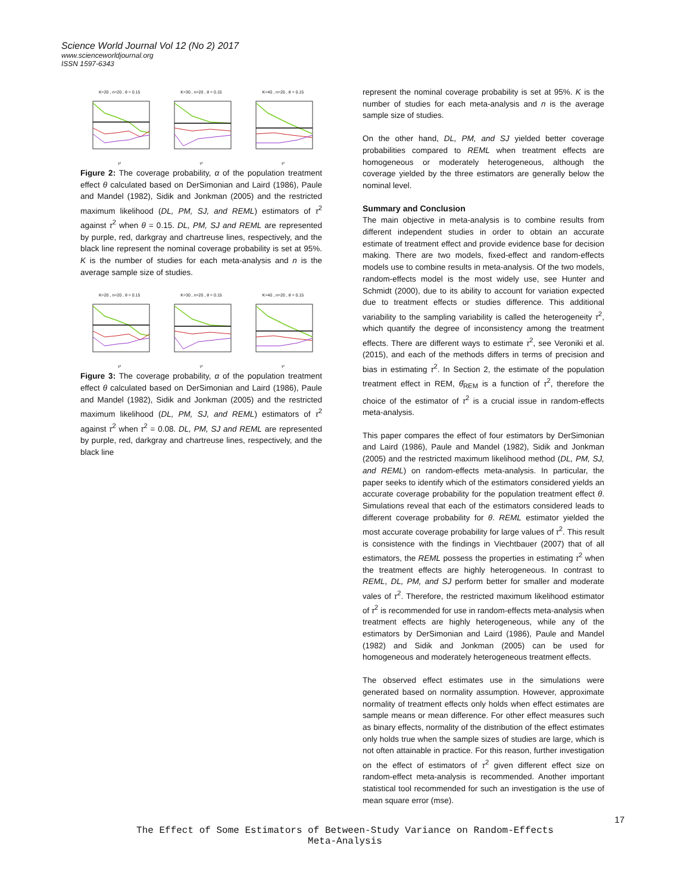Science World Journal Vol 12 (No 2) 2017
www.scienceworldjournal.org
ISSN 1597-6343
K=20 , n=20 , θ = 0.15τ²
K=30 , n=20 , θ = 0.15τ²
K=40 , n=20 , θ = 0.15τ²
Figure 2: The coverage probability, α of the population treatment effect θ calculated based on DerSimonian and Laird (1986), Paule and Mandel (1982), Sidik and Jonkman (2005) and the restricted maximum likelihood (DL, PM, SJ, and REML) estimators of τ<sup>2</sup> against τ<sup>2</sup> when θ = 0.15. DL, PM, SJ and REML are represented by purple, red, darkgray and chartreuse lines, respectively, and the black line represent the nominal coverage probability is set at 95%. K is the number of studies for each meta-analysis and n is the average sample size of studies.
K=20 , n=20 , θ = 0.15τ²
K=30 , n=20 , θ = 0.15τ²
K=40 , n=20 , θ = 0.15τ²
Figure 3: The coverage probability, α of the population treatment effect θ calculated based on DerSimonian and Laird (1986), Paule and Mandel (1982), Sidik and Jonkman (2005) and the restricted maximum likelihood (DL, PM, SJ, and REML) estimators of τ<sup>2</sup> against τ<sup>2</sup> when τ<sup>2</sup> = 0.08. DL, PM, SJ and REML are represented by purple, red, darkgray and chartreuse lines, respectively, and the black line
represent the nominal coverage probability is set at 95%. K is the number of studies for each meta-analysis and n is the average sample size of studies.
On the other hand, DL, PM, and SJ yielded better coverage probabilities compared to REML when treatment effects are homogeneous or moderately heterogeneous, although the coverage yielded by the three estimators are generally below the nominal level.
Summary and Conclusion
The main objective in meta-analysis is to combine results from different independent studies in order to obtain an accurate estimate of treatment effect and provide evidence base for decision making. There are two models, fixed-effect and random-effects models use to combine results in meta-analysis. Of the two models, random-effects model is the most widely use, see Hunter and Schmidt (2000), due to its ability to account for variation expected due to treatment effects or studies difference. This additional variability to the sampling variability is called the heterogeneity τ<sup>2</sup>, which quantify the degree of inconsistency among the treatment effects. There are different ways to estimate τ<sup>2</sup>, see Veroniki et al. (2015), and each of the methods differs in terms of precision and bias in estimating τ<sup>2</sup>. In Section 2, the estimate of the population treatment effect in REM, θ̂<sub>REM</sub> is a function of τ<sup>2</sup>, therefore the choice of the estimator of τ<sup>2</sup> is a crucial issue in random-effects meta-analysis.
This paper compares the effect of four estimators by DerSimonian and Laird (1986), Paule and Mandel (1982), Sidik and Jonkman (2005) and the restricted maximum likelihood method (DL, PM, SJ, and REML) on random-effects meta-analysis. In particular, the paper seeks to identify which of the estimators considered yields an accurate coverage probability for the population treatment effect θ. Simulations reveal that each of the estimators considered leads to different coverage probability for θ. REML estimator yielded the most accurate coverage probability for large values of τ<sup>2</sup>. This result is consistence with the findings in Viechtbauer (2007) that of all estimators, the REML possess the properties in estimating τ<sup>2</sup> when the treatment effects are highly heterogeneous. In contrast to REML, DL, PM, and SJ perform better for smaller and moderate vales of τ<sup>2</sup>. Therefore, the restricted maximum likelihood estimator of τ<sup>2</sup> is recommended for use in random-effects meta-analysis when treatment effects are highly heterogeneous, while any of the estimators by DerSimonian and Laird (1986), Paule and Mandel (1982) and Sidik and Jonkman (2005) can be used for homogeneous and moderately heterogeneous treatment effects.
The observed effect estimates use in the simulations were generated based on normality assumption. However, approximate normality of treatment effects only holds when effect estimates are sample means or mean difference. For other effect measures such as binary effects, normality of the distribution of the effect estimates only holds true when the sample sizes of studies are large, which is not often attainable in practice. For this reason, further investigation on the effect of estimators of τ<sup>2</sup> given different effect size on random-effect meta-analysis is recommended. Another important statistical tool recommended for such an investigation is the use of mean square error (mse).
17
The Effect of Some Estimators of Between-Study Variance on Random-Effects
Meta-Analysis